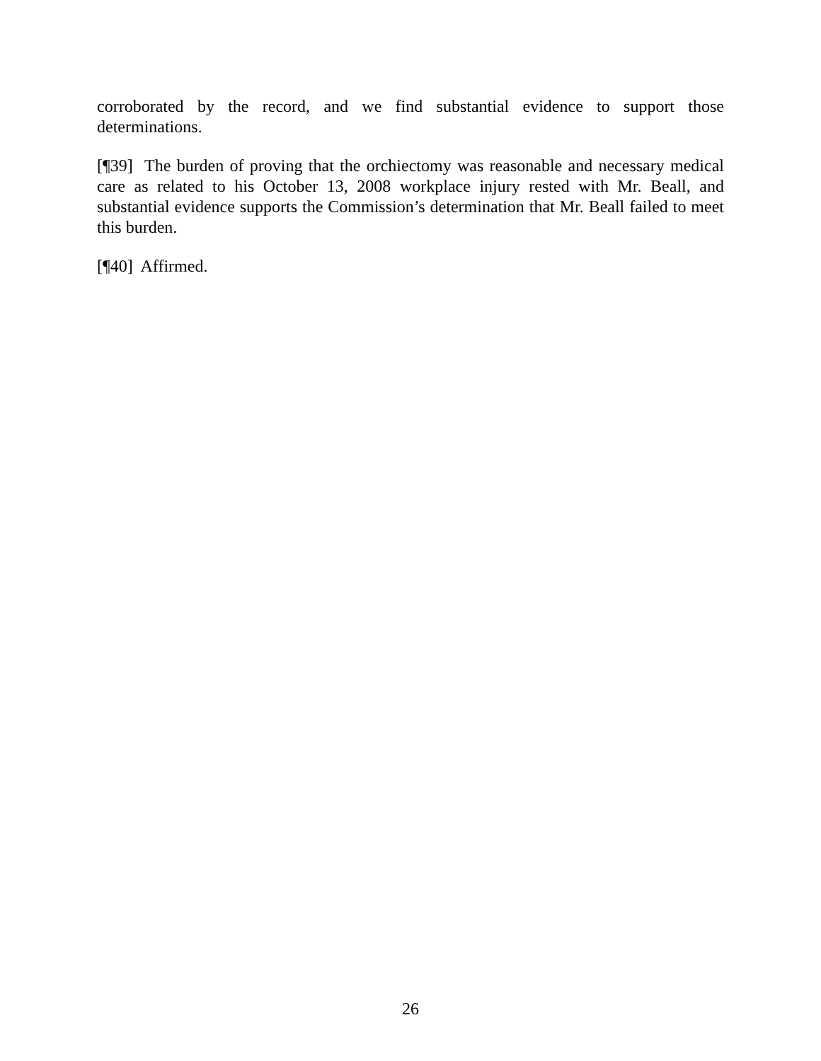corroborated by the record, and we find substantial evidence to support those determinations.
[¶39] The burden of proving that the orchiectomy was reasonable and necessary medical care as related to his October 13, 2008 workplace injury rested with Mr. Beall, and substantial evidence supports the Commission’s determination that Mr. Beall failed to meet this burden.
[¶40] Affirmed.
26